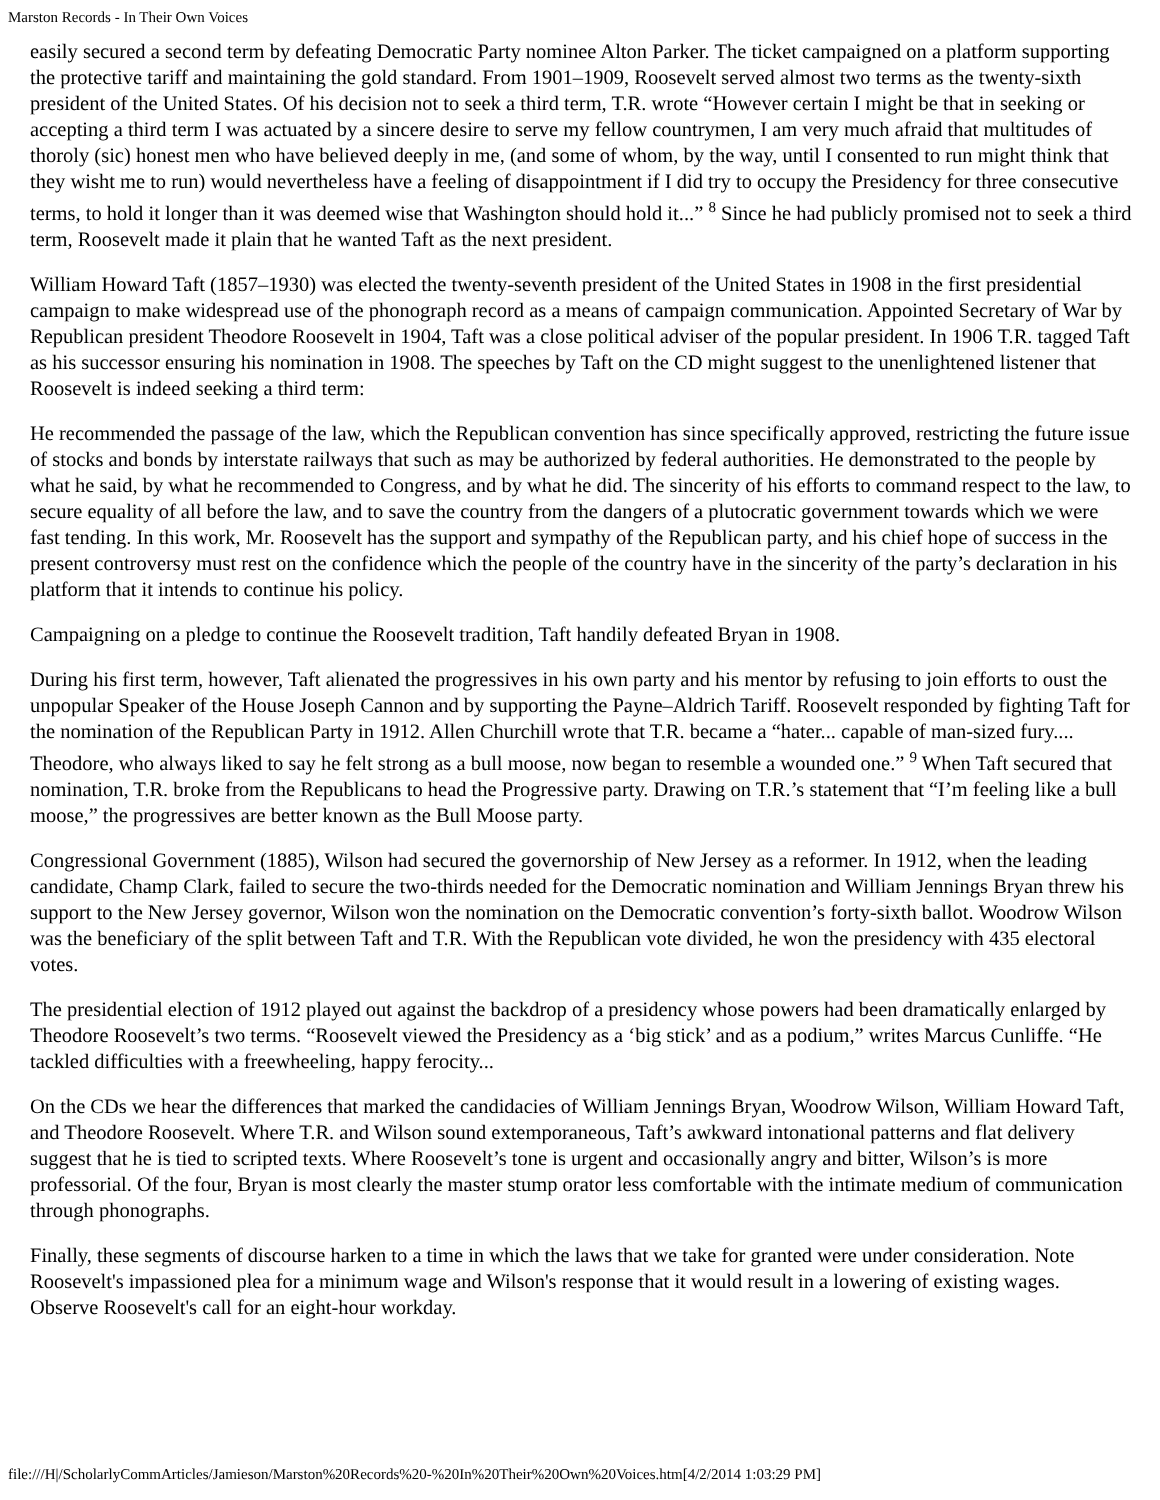Marston Records - In Their Own Voices
easily secured a second term by defeating Democratic Party nominee Alton Parker. The ticket campaigned on a platform supporting the protective tariff and maintaining the gold standard. From 1901–1909, Roosevelt served almost two terms as the twenty-sixth president of the United States. Of his decision not to seek a third term, T.R. wrote “However certain I might be that in seeking or accepting a third term I was actuated by a sincere desire to serve my fellow countrymen, I am very much afraid that multitudes of thoroly (sic) honest men who have believed deeply in me, (and some of whom, by the way, until I consented to run might think that they wisht me to run) would nevertheless have a feeling of disappointment if I did try to occupy the Presidency for three consecutive terms, to hold it longer than it was deemed wise that Washington should hold it...” <sup>8</sup> Since he had publicly promised not to seek a third term, Roosevelt made it plain that he wanted Taft as the next president.
William Howard Taft (1857–1930) was elected the twenty-seventh president of the United States in 1908 in the first presidential campaign to make widespread use of the phonograph record as a means of campaign communication. Appointed Secretary of War by Republican president Theodore Roosevelt in 1904, Taft was a close political adviser of the popular president. In 1906 T.R. tagged Taft as his successor ensuring his nomination in 1908. The speeches by Taft on the CD might suggest to the unenlightened listener that Roosevelt is indeed seeking a third term:
He recommended the passage of the law, which the Republican convention has since specifically approved, restricting the future issue of stocks and bonds by interstate railways that such as may be authorized by federal authorities. He demonstrated to the people by what he said, by what he recommended to Congress, and by what he did. The sincerity of his efforts to command respect to the law, to secure equality of all before the law, and to save the country from the dangers of a plutocratic government towards which we were fast tending. In this work, Mr. Roosevelt has the support and sympathy of the Republican party, and his chief hope of success in the present controversy must rest on the confidence which the people of the country have in the sincerity of the party’s declaration in his platform that it intends to continue his policy.
Campaigning on a pledge to continue the Roosevelt tradition, Taft handily defeated Bryan in 1908.
During his first term, however, Taft alienated the progressives in his own party and his mentor by refusing to join efforts to oust the unpopular Speaker of the House Joseph Cannon and by supporting the Payne–Aldrich Tariff. Roosevelt responded by fighting Taft for the nomination of the Republican Party in 1912. Allen Churchill wrote that T.R. became a “hater... capable of man-sized fury.... Theodore, who always liked to say he felt strong as a bull moose, now began to resemble a wounded one.” <sup>9</sup> When Taft secured that nomination, T.R. broke from the Republicans to head the Progressive party. Drawing on T.R.’s statement that “I’m feeling like a bull moose,” the progressives are better known as the Bull Moose party.
Congressional Government (1885), Wilson had secured the governorship of New Jersey as a reformer. In 1912, when the leading candidate, Champ Clark, failed to secure the two-thirds needed for the Democratic nomination and William Jennings Bryan threw his support to the New Jersey governor, Wilson won the nomination on the Democratic convention’s forty-sixth ballot. Woodrow Wilson was the beneficiary of the split between Taft and T.R. With the Republican vote divided, he won the presidency with 435 electoral votes.
The presidential election of 1912 played out against the backdrop of a presidency whose powers had been dramatically enlarged by Theodore Roosevelt’s two terms. “Roosevelt viewed the Presidency as a ‘big stick’ and as a podium,” writes Marcus Cunliffe. “He tackled difficulties with a freewheeling, happy ferocity...
On the CDs we hear the differences that marked the candidacies of William Jennings Bryan, Woodrow Wilson, William Howard Taft, and Theodore Roosevelt. Where T.R. and Wilson sound extemporaneous, Taft’s awkward intonational patterns and flat delivery suggest that he is tied to scripted texts. Where Roosevelt’s tone is urgent and occasionally angry and bitter, Wilson’s is more professorial. Of the four, Bryan is most clearly the master stump orator less comfortable with the intimate medium of communication through phonographs.
Finally, these segments of discourse harken to a time in which the laws that we take for granted were under consideration. Note Roosevelt's impassioned plea for a minimum wage and Wilson's response that it would result in a lowering of existing wages. Observe Roosevelt's call for an eight-hour workday.
file:///H|/ScholarlyCommArticles/Jamieson/Marston%20Records%20-%20In%20Their%20Own%20Voices.htm[4/2/2014 1:03:29 PM]